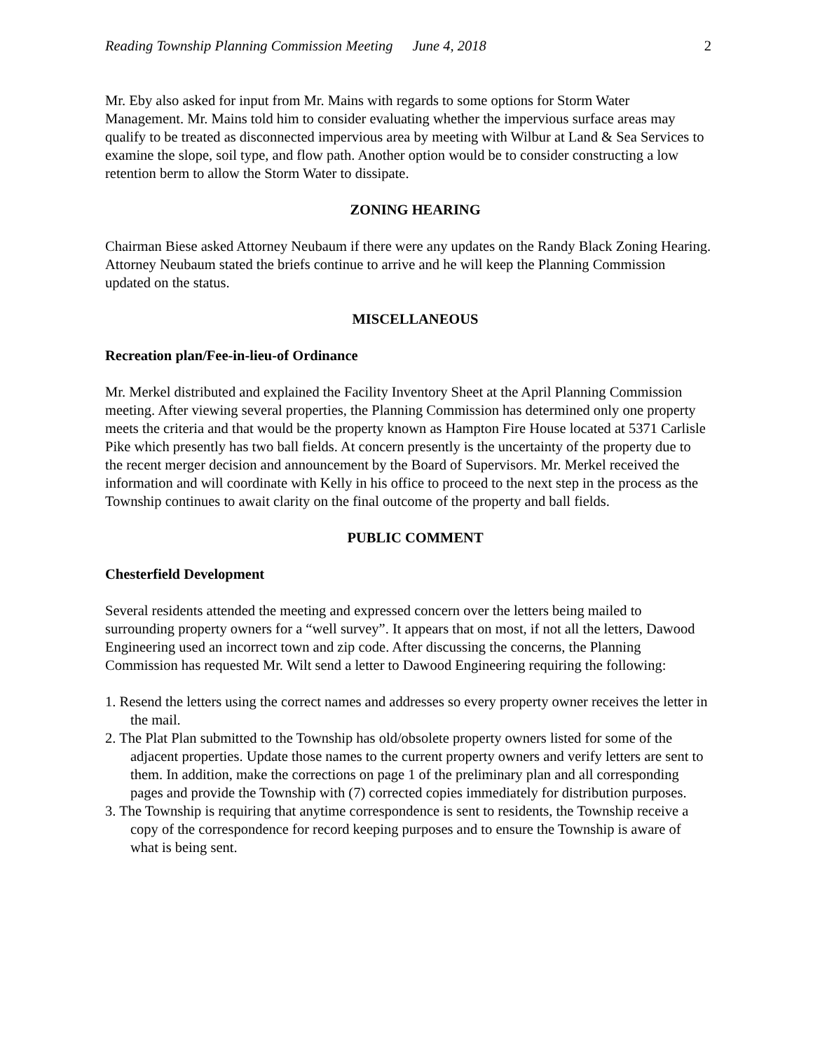Reading Township Planning Commission Meeting June 4, 2018 2
Mr. Eby also asked for input from Mr. Mains with regards to some options for Storm Water Management. Mr. Mains told him to consider evaluating whether the impervious surface areas may qualify to be treated as disconnected impervious area by meeting with Wilbur at Land & Sea Services to examine the slope, soil type, and flow path. Another option would be to consider constructing a low retention berm to allow the Storm Water to dissipate.
ZONING HEARING
Chairman Biese asked Attorney Neubaum if there were any updates on the Randy Black Zoning Hearing. Attorney Neubaum stated the briefs continue to arrive and he will keep the Planning Commission updated on the status.
MISCELLANEOUS
Recreation plan/Fee-in-lieu-of Ordinance
Mr. Merkel distributed and explained the Facility Inventory Sheet at the April Planning Commission meeting. After viewing several properties, the Planning Commission has determined only one property meets the criteria and that would be the property known as Hampton Fire House located at 5371 Carlisle Pike which presently has two ball fields. At concern presently is the uncertainty of the property due to the recent merger decision and announcement by the Board of Supervisors. Mr. Merkel received the information and will coordinate with Kelly in his office to proceed to the next step in the process as the Township continues to await clarity on the final outcome of the property and ball fields.
PUBLIC COMMENT
Chesterfield Development
Several residents attended the meeting and expressed concern over the letters being mailed to surrounding property owners for a “well survey”. It appears that on most, if not all the letters, Dawood Engineering used an incorrect town and zip code. After discussing the concerns, the Planning Commission has requested Mr. Wilt send a letter to Dawood Engineering requiring the following:
1. Resend the letters using the correct names and addresses so every property owner receives the letter in the mail.
2. The Plat Plan submitted to the Township has old/obsolete property owners listed for some of the adjacent properties. Update those names to the current property owners and verify letters are sent to them. In addition, make the corrections on page 1 of the preliminary plan and all corresponding pages and provide the Township with (7) corrected copies immediately for distribution purposes.
3. The Township is requiring that anytime correspondence is sent to residents, the Township receive a copy of the correspondence for record keeping purposes and to ensure the Township is aware of what is being sent.